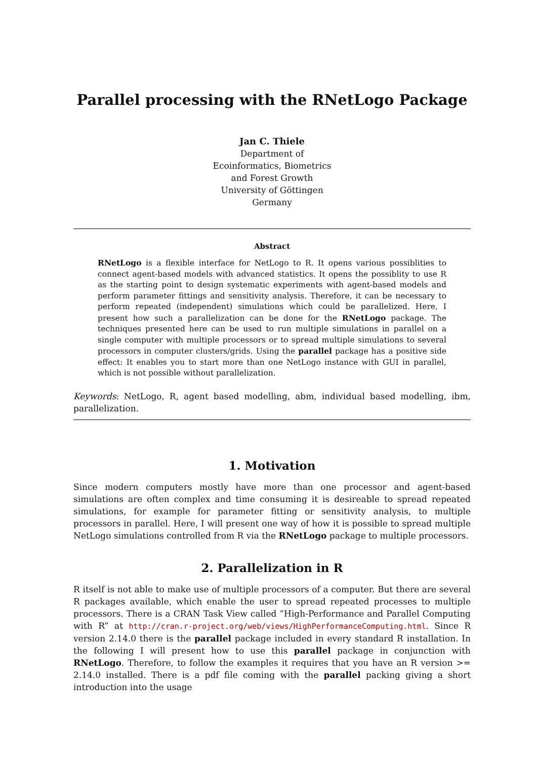Parallel processing with the RNetLogo Package
Jan C. Thiele
Department of
Ecoinformatics, Biometrics
and Forest Growth
University of Göttingen
Germany
Abstract
RNetLogo is a flexible interface for NetLogo to R. It opens various possiblities to connect agent-based models with advanced statistics. It opens the possiblity to use R as the starting point to design systematic experiments with agent-based models and perform parameter fittings and sensitivity analysis. Therefore, it can be necessary to perform repeated (independent) simulations which could be parallelized. Here, I present how such a parallelization can be done for the RNetLogo package. The techniques presented here can be used to run multiple simulations in parallel on a single computer with multiple processors or to spread multiple simulations to several processors in computer clusters/grids. Using the parallel package has a positive side effect: It enables you to start more than one NetLogo instance with GUI in parallel, which is not possible without parallelization.
Keywords: NetLogo, R, agent based modelling, abm, individual based modelling, ibm, parallelization.
1. Motivation
Since modern computers mostly have more than one processor and agent-based simulations are often complex and time consuming it is desireable to spread repeated simulations, for example for parameter fitting or sensitivity analysis, to multiple processors in parallel. Here, I will present one way of how it is possible to spread multiple NetLogo simulations controlled from R via the RNetLogo package to multiple processors.
2. Parallelization in R
R itself is not able to make use of multiple processors of a computer. But there are several R packages available, which enable the user to spread repeated processes to multiple processors. There is a CRAN Task View called ”High-Performance and Parallel Computing with R” at http://cran.r-project.org/web/views/HighPerformanceComputing.html. Since R version 2.14.0 there is the parallel package included in every standard R installation. In the following I will present how to use this parallel package in conjunction with RNetLogo. Therefore, to follow the examples it requires that you have an R version >= 2.14.0 installed. There is a pdf file coming with the parallel packing giving a short introduction into the usage